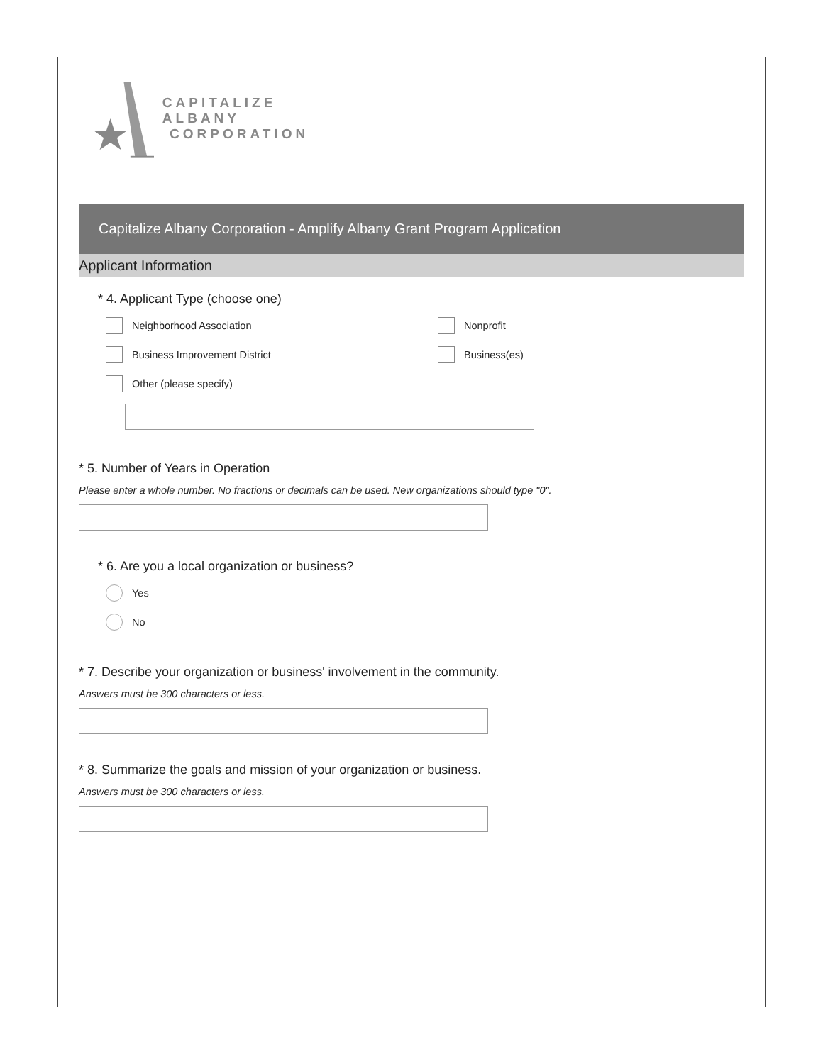CAPITALIZE ALBANY
CORPORATION
Capitalize Albany Corporation - Amplify Albany Grant Program Application
Applicant Information
* 4. Applicant Type (choose one)
Neighborhood Association
Nonprofit
Business Improvement District
Business(es)
Other (please specify)
* 5. Number of Years in Operation
Please enter a whole number. No fractions or decimals can be used. New organizations should type "0".
* 6. Are you a local organization or business?
Yes
No
* 7. Describe your organization or business' involvement in the community.
Answers must be 300 characters or less.
* 8. Summarize the goals and mission of your organization or business.
Answers must be 300 characters or less.